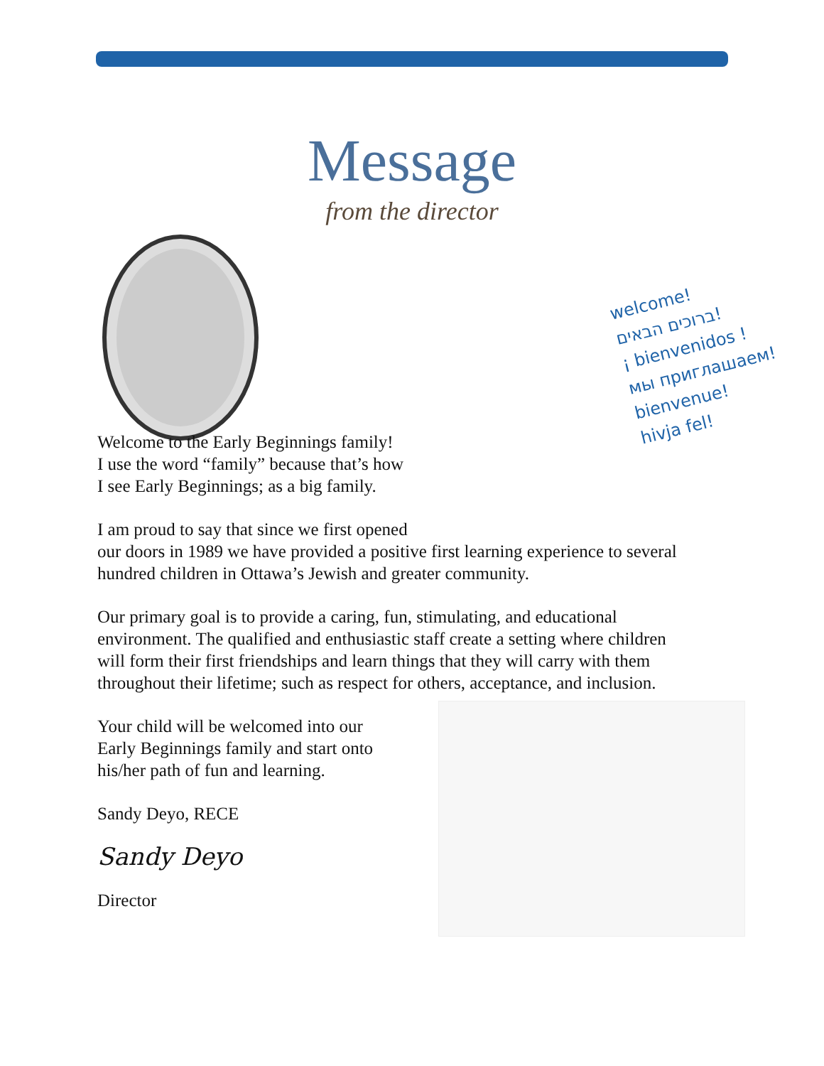Message
from the director
welcome!
ברוכים הבאים!
¡ bienvenidos !
мы приглашаем!
bienvenue!
hivja fel!
Welcome to the Early Beginnings family!
I use the word “family” because that’s how
I see Early Beginnings; as a big family.
I am proud to say that since we first opened
our doors in 1989 we have provided a positive first learning experience to several
hundred children in Ottawa’s Jewish and greater community.
Our primary goal is to provide a caring, fun, stimulating, and educational
environment. The qualified and enthusiastic staff create a setting where children
will form their first friendships and learn things that they will carry with them
throughout their lifetime; such as respect for others, acceptance, and inclusion.
Your child will be welcomed into our
Early Beginnings family and start onto
his/her path of fun and learning.
Sandy Deyo, RECE
Sandy Deyo
Director